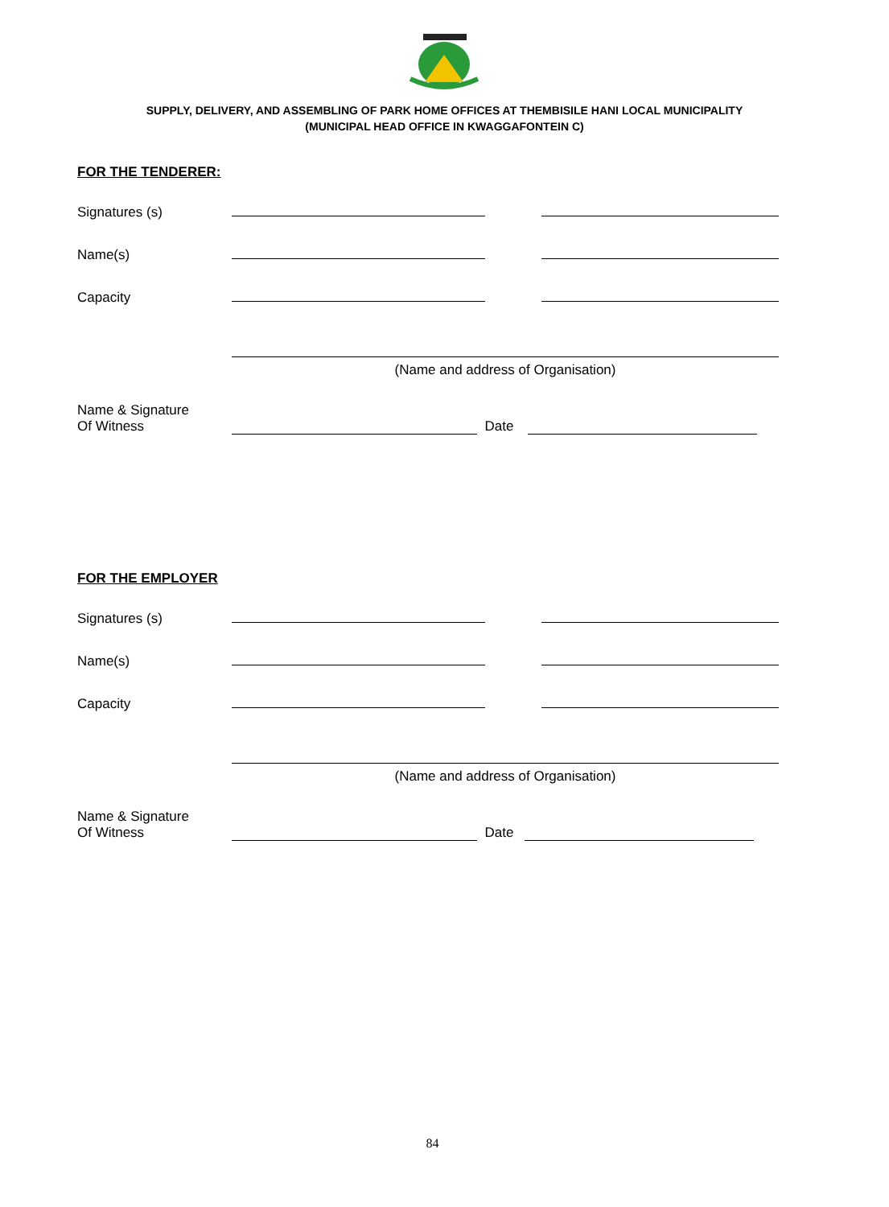SUPPLY, DELIVERY, AND ASSEMBLING OF PARK HOME OFFICES AT THEMBISILE HANI LOCAL MUNICIPALITY
(MUNICIPAL HEAD OFFICE IN KWAGGAFONTEIN C)
FOR THE TENDERER:
Signatures (s)
Name(s)
Capacity
(Name and address of Organisation)
Name & Signature
Of Witness
Date
FOR THE EMPLOYER
Signatures (s)
Name(s)
Capacity
(Name and address of Organisation)
Name & Signature
Of Witness
Date
84